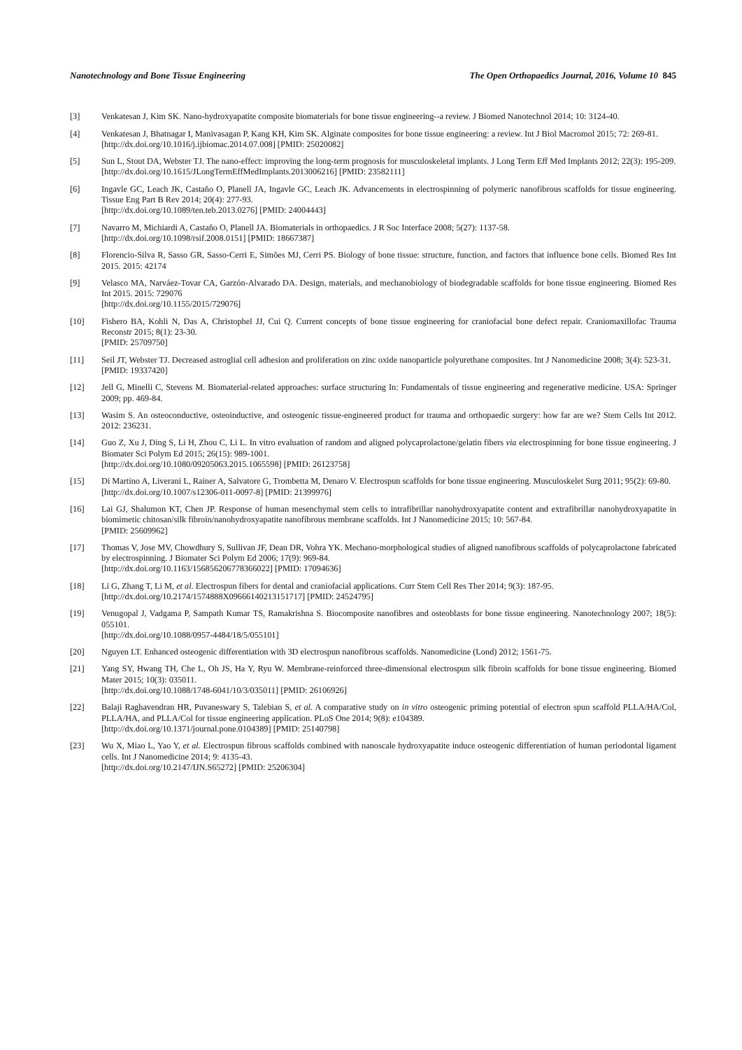Nanotechnology and Bone Tissue Engineering The Open Orthopaedics Journal, 2016, Volume 10 845
[3] Venkatesan J, Kim SK. Nano-hydroxyapatite composite biomaterials for bone tissue engineering--a review. J Biomed Nanotechnol 2014; 10: 3124-40.
[4] Venkatesan J, Bhatnagar I, Manivasagan P, Kang KH, Kim SK. Alginate composites for bone tissue engineering: a review. Int J Biol Macromol 2015; 72: 269-81.
[http://dx.doi.org/10.1016/j.ijbiomac.2014.07.008] [PMID: 25020082]
[5] Sun L, Stout DA, Webster TJ. The nano-effect: improving the long-term prognosis for musculoskeletal implants. J Long Term Eff Med Implants 2012; 22(3): 195-209.
[http://dx.doi.org/10.1615/JLongTermEffMedImplants.2013006216] [PMID: 23582111]
[6] Ingavle GC, Leach JK, Castaño O, Planell JA, Ingavle GC, Leach JK. Advancements in electrospinning of polymeric nanofibrous scaffolds for tissue engineering. Tissue Eng Part B Rev 2014; 20(4): 277-93.
[http://dx.doi.org/10.1089/ten.teb.2013.0276] [PMID: 24004443]
[7] Navarro M, Michiardi A, Castaño O, Planell JA. Biomaterials in orthopaedics. J R Soc Interface 2008; 5(27): 1137-58.
[http://dx.doi.org/10.1098/rsif.2008.0151] [PMID: 18667387]
[8] Florencio-Silva R, Sasso GR, Sasso-Cerri E, Simões MJ, Cerri PS. Biology of bone tissue: structure, function, and factors that influence bone cells. Biomed Res Int 2015. 2015: 42174
[9] Velasco MA, Narváez-Tovar CA, Garzón-Alvarado DA. Design, materials, and mechanobiology of biodegradable scaffolds for bone tissue engineering. Biomed Res Int 2015. 2015: 729076
[http://dx.doi.org/10.1155/2015/729076]
[10] Fishero BA, Kohli N, Das A, Christophel JJ, Cui Q. Current concepts of bone tissue engineering for craniofacial bone defect repair. Craniomaxillofac Trauma Reconstr 2015; 8(1): 23-30.
[PMID: 25709750]
[11] Seil JT, Webster TJ. Decreased astroglial cell adhesion and proliferation on zinc oxide nanoparticle polyurethane composites. Int J Nanomedicine 2008; 3(4): 523-31.
[PMID: 19337420]
[12] Jell G, Minelli C, Stevens M. Biomaterial-related approaches: surface structuring In: Fundamentals of tissue engineering and regenerative medicine. USA: Springer 2009; pp. 469-84.
[13] Wasim S. An osteoconductive, osteoinductive, and osteogenic tissue-engineered product for trauma and orthopaedic surgery: how far are we? Stem Cells Int 2012. 2012: 236231.
[14] Guo Z, Xu J, Ding S, Li H, Zhou C, Li L. In vitro evaluation of random and aligned polycaprolactone/gelatin fibers via electrospinning for bone tissue engineering. J Biomater Sci Polym Ed 2015; 26(15): 989-1001.
[http://dx.doi.org/10.1080/09205063.2015.1065598] [PMID: 26123758]
[15] Di Martino A, Liverani L, Rainer A, Salvatore G, Trombetta M, Denaro V. Electrospun scaffolds for bone tissue engineering. Musculoskelet Surg 2011; 95(2): 69-80.
[http://dx.doi.org/10.1007/s12306-011-0097-8] [PMID: 21399976]
[16] Lai GJ, Shalumon KT, Chen JP. Response of human mesenchymal stem cells to intrafibrillar nanohydroxyapatite content and extrafibrillar nanohydroxyapatite in biomimetic chitosan/silk fibroin/nanohydroxyapatite nanofibrous membrane scaffolds. Int J Nanomedicine 2015; 10: 567-84.
[PMID: 25609962]
[17] Thomas V, Jose MV, Chowdhury S, Sullivan JF, Dean DR, Vohra YK. Mechano-morphological studies of aligned nanofibrous scaffolds of polycaprolactone fabricated by electrospinning. J Biomater Sci Polym Ed 2006; 17(9): 969-84.
[http://dx.doi.org/10.1163/156856206778366022] [PMID: 17094636]
[18] Li G, Zhang T, Li M, et al. Electrospun fibers for dental and craniofacial applications. Curr Stem Cell Res Ther 2014; 9(3): 187-95.
[http://dx.doi.org/10.2174/1574888X09666140213151717] [PMID: 24524795]
[19] Venugopal J, Vadgama P, Sampath Kumar TS, Ramakrishna S. Biocomposite nanofibres and osteoblasts for bone tissue engineering. Nanotechnology 2007; 18(5): 055101.
[http://dx.doi.org/10.1088/0957-4484/18/5/055101]
[20] Nguyen LT. Enhanced osteogenic differentiation with 3D electrospun nanofibrous scaffolds. Nanomedicine (Lond) 2012; 1561-75.
[21] Yang SY, Hwang TH, Che L, Oh JS, Ha Y, Ryu W. Membrane-reinforced three-dimensional electrospun silk fibroin scaffolds for bone tissue engineering. Biomed Mater 2015; 10(3): 035011.
[http://dx.doi.org/10.1088/1748-6041/10/3/035011] [PMID: 26106926]
[22] Balaji Raghavendran HR, Puvaneswary S, Talebian S, et al. A comparative study on in vitro osteogenic priming potential of electron spun scaffold PLLA/HA/Col, PLLA/HA, and PLLA/Col for tissue engineering application. PLoS One 2014; 9(8): e104389.
[http://dx.doi.org/10.1371/journal.pone.0104389] [PMID: 25140798]
[23] Wu X, Miao L, Yao Y, et al. Electrospun fibrous scaffolds combined with nanoscale hydroxyapatite induce osteogenic differentiation of human periodontal ligament cells. Int J Nanomedicine 2014; 9: 4135-43.
[http://dx.doi.org/10.2147/IJN.S65272] [PMID: 25206304]